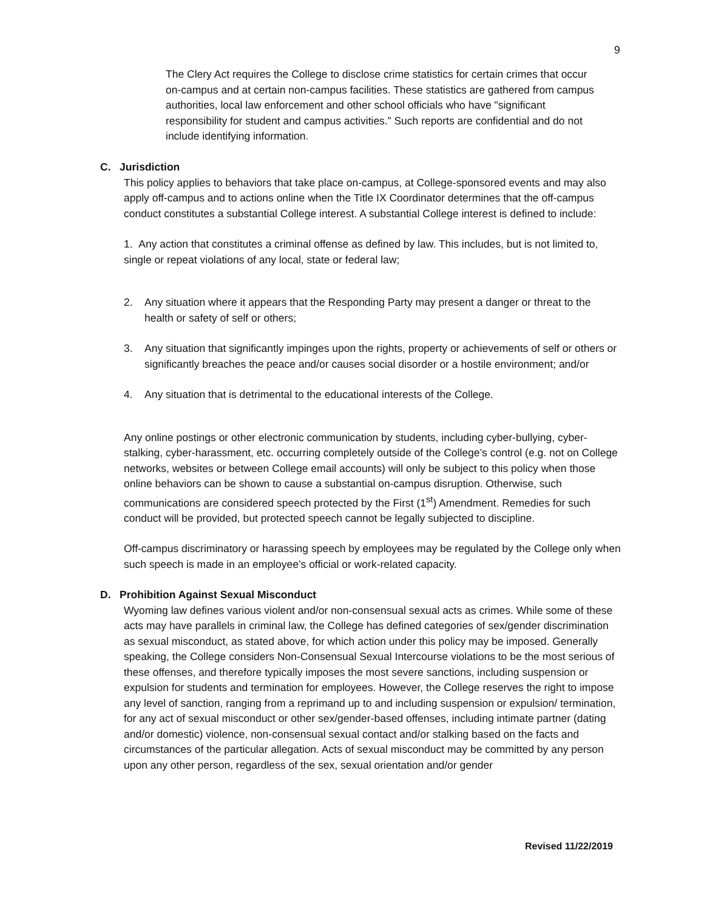9
The Clery Act requires the College to disclose crime statistics for certain crimes that occur on-campus and at certain non-campus facilities. These statistics are gathered from campus authorities, local law enforcement and other school officials who have "significant responsibility for student and campus activities.” Such reports are confidential and do not include identifying information.
C. Jurisdiction
This policy applies to behaviors that take place on-campus, at College-sponsored events and may also apply off-campus and to actions online when the Title IX Coordinator determines that the off-campus conduct constitutes a substantial College interest. A substantial College interest is defined to include:
1. Any action that constitutes a criminal offense as defined by law. This includes, but is not limited to, single or repeat violations of any local, state or federal law;
2. Any situation where it appears that the Responding Party may present a danger or threat to the health or safety of self or others;
3. Any situation that significantly impinges upon the rights, property or achievements of self or others or significantly breaches the peace and/or causes social disorder or a hostile environment; and/or
4. Any situation that is detrimental to the educational interests of the College.
Any online postings or other electronic communication by students, including cyber-bullying, cyber-stalking, cyber-harassment, etc. occurring completely outside of the College’s control (e.g. not on College networks, websites or between College email accounts) will only be subject to this policy when those online behaviors can be shown to cause a substantial on-campus disruption. Otherwise, such communications are considered speech protected by the First (1<sup>st</sup>) Amendment. Remedies for such conduct will be provided, but protected speech cannot be legally subjected to discipline.
Off-campus discriminatory or harassing speech by employees may be regulated by the College only when such speech is made in an employee’s official or work-related capacity.
D. Prohibition Against Sexual Misconduct
Wyoming law defines various violent and/or non-consensual sexual acts as crimes. While some of these acts may have parallels in criminal law, the College has defined categories of sex/gender discrimination as sexual misconduct, as stated above, for which action under this policy may be imposed. Generally speaking, the College considers Non-Consensual Sexual Intercourse violations to be the most serious of these offenses, and therefore typically imposes the most severe sanctions, including suspension or expulsion for students and termination for employees. However, the College reserves the right to impose any level of sanction, ranging from a reprimand up to and including suspension or expulsion/ termination, for any act of sexual misconduct or other sex/gender-based offenses, including intimate partner (dating and/or domestic) violence, non-consensual sexual contact and/or stalking based on the facts and circumstances of the particular allegation. Acts of sexual misconduct may be committed by any person upon any other person, regardless of the sex, sexual orientation and/or gender
Revised 11/22/2019